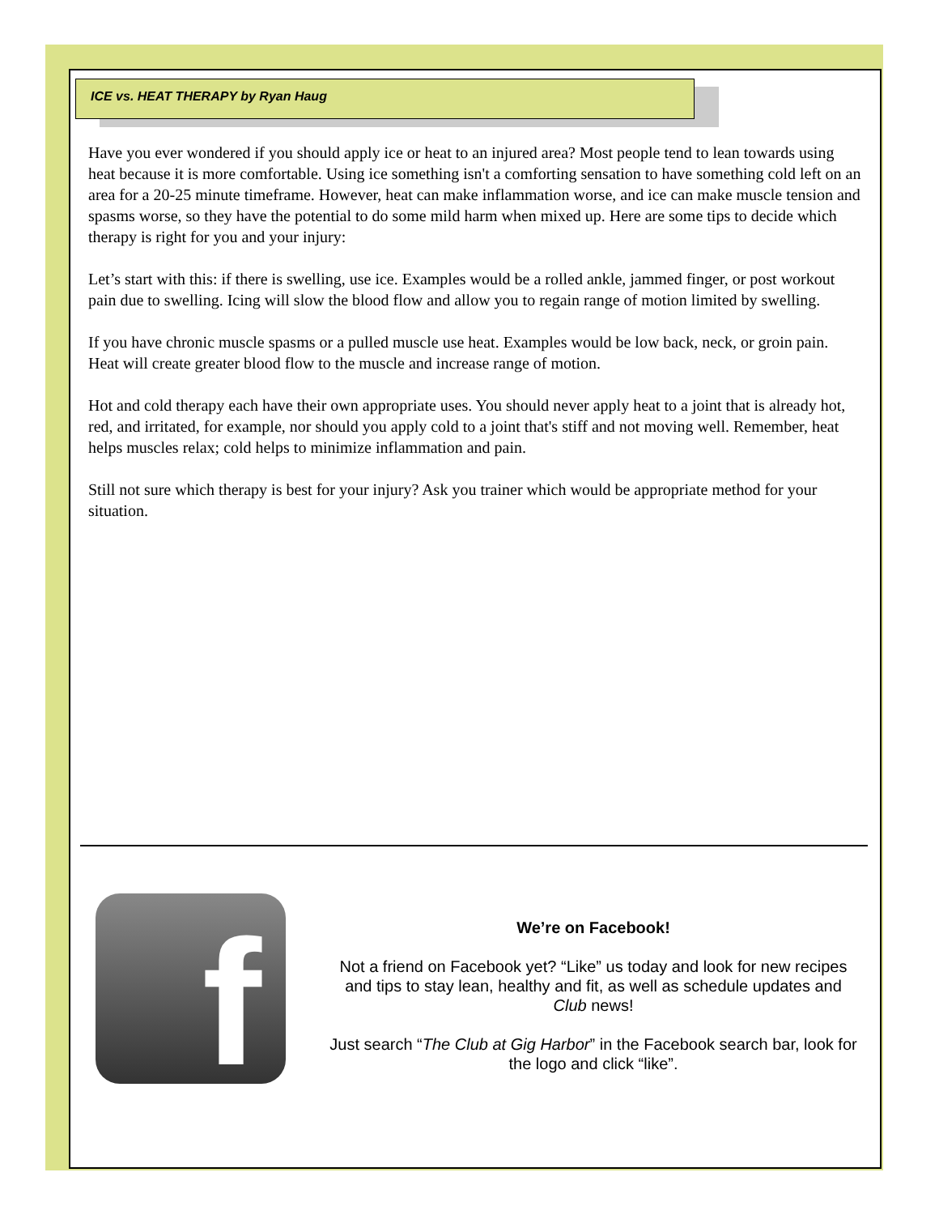ICE vs. HEAT THERAPY by Ryan Haug
Have you ever wondered if you should apply ice or heat to an injured area? Most people tend to lean towards using heat because it is more comfortable. Using ice something isn't a comforting sensation to have something cold left on an area for a 20-25 minute timeframe. However, heat can make inflammation worse, and ice can make muscle tension and spasms worse, so they have the potential to do some mild harm when mixed up. Here are some tips to decide which therapy is right for you and your injury:
Let’s start with this: if there is swelling, use ice. Examples would be a rolled ankle, jammed finger, or post workout pain due to swelling. Icing will slow the blood flow and allow you to regain range of motion limited by swelling.
If you have chronic muscle spasms or a pulled muscle use heat. Examples would be low back, neck, or groin pain. Heat will create greater blood flow to the muscle and increase range of motion.
Hot and cold therapy each have their own appropriate uses. You should never apply heat to a joint that is already hot, red, and irritated, for example, nor should you apply cold to a joint that's stiff and not moving well. Remember, heat helps muscles relax; cold helps to minimize inflammation and pain.
Still not sure which therapy is best for your injury? Ask you trainer which would be appropriate method for your situation.
f
We’re on Facebook!
Not a friend on Facebook yet? “Like” us today and look for new recipes and tips to stay lean, healthy and fit, as well as schedule updates and Club news!
Just search “The Club at Gig Harbor” in the Facebook search bar, look for the logo and click “like”.